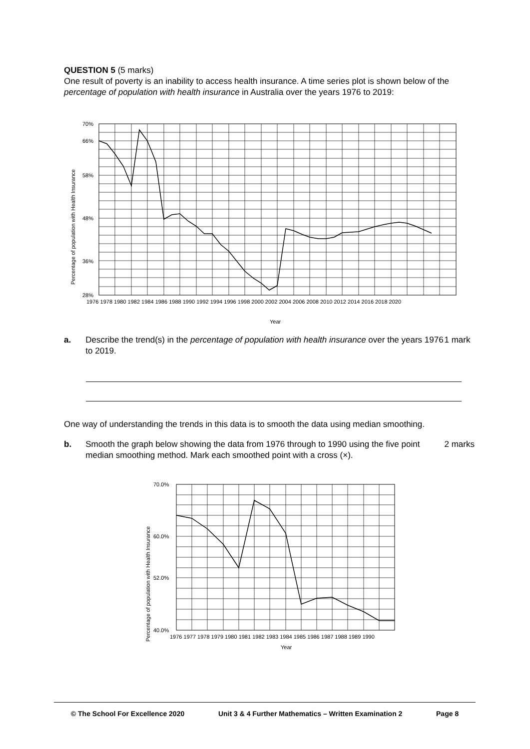QUESTION 5 (5 marks)
One result of poverty is an inability to access health insurance. A time series plot is shown below of the percentage of population with health insurance in Australia over the years 1976 to 2019:
Percentage of population with Health Insurance
70%
66%
58%
48%
36%
28%
1976 1978 1980 1982 1984 1986 1988 1990 1992 1994 1996 1998 2000 2002 2004 2006 2008 2010 2012 2014 2016 2018 2020
Year
a. Describe the trend(s) in the percentage of population with health insurance over the years 1976 to 2019.
1 mark
One way of understanding the trends in this data is to smooth the data using median smoothing.
b. Smooth the graph below showing the data from 1976 through to 1990 using the five point median smoothing method. Mark each smoothed point with a cross (×).
2 marks
Percentage of population with Health Insurance
70.0%
60.0%
52.0%
40.0%
1976 1977 1978 1979 1980 1981 1982 1983 1984 1985 1986 1987 1988 1989 1990
Year
© The School For Excellence 2020 Unit 3 & 4 Further Mathematics – Written Examination 2 Page 8